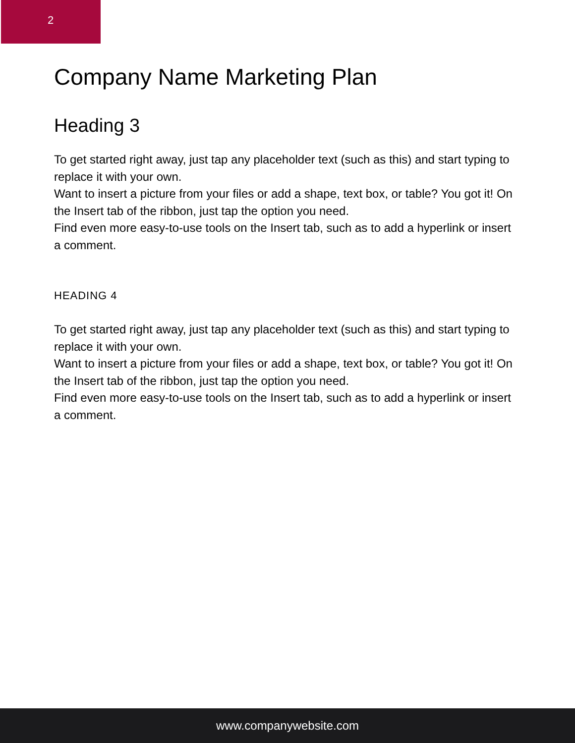2
Company Name Marketing Plan
Heading 3
To get started right away, just tap any placeholder text (such as this) and start typing to replace it with your own.
Want to insert a picture from your files or add a shape, text box, or table? You got it! On the Insert tab of the ribbon, just tap the option you need.
Find even more easy-to-use tools on the Insert tab, such as to add a hyperlink or insert a comment.
HEADING 4
To get started right away, just tap any placeholder text (such as this) and start typing to replace it with your own.
Want to insert a picture from your files or add a shape, text box, or table? You got it! On the Insert tab of the ribbon, just tap the option you need.
Find even more easy-to-use tools on the Insert tab, such as to add a hyperlink or insert a comment.
www.companywebsite.com